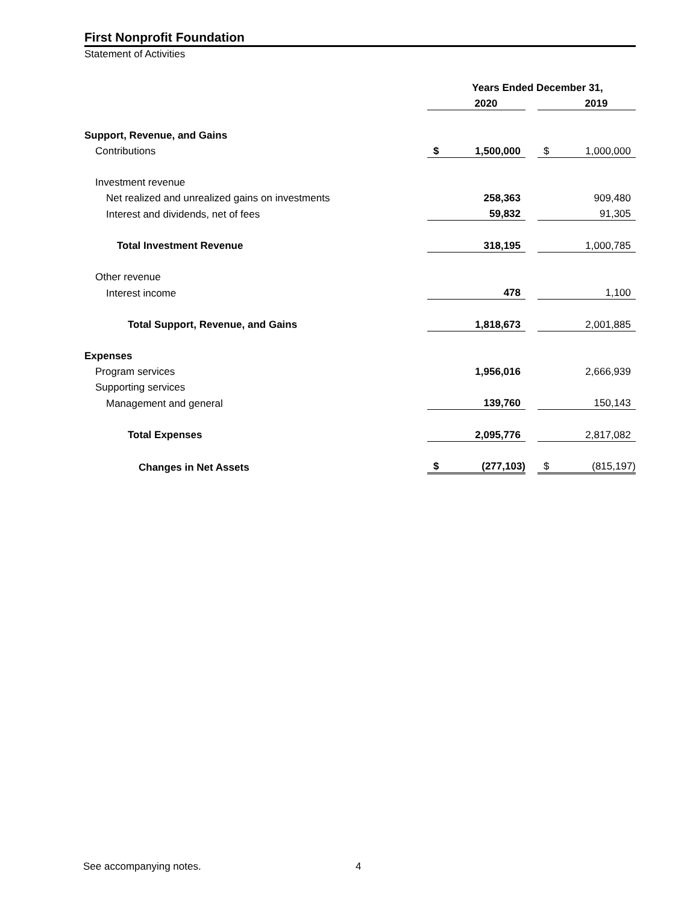First Nonprofit Foundation
Statement of Activities
| | Years Ended December 31, | | | | |
| --- | --- | --- | --- | --- | --- |
| | | 2020 | | | 2019 |
| Support, Revenue, and Gains | | | | | |
| Contributions | $ | 1,500,000 | | $ | 1,000,000 |
| Investment revenue | | | | | |
| Net realized and unrealized gains on investments | | 258,363 | | | 909,480 |
| Interest and dividends, net of fees | | 59,832 | | | 91,305 |
| Total Investment Revenue | | 318,195 | | | 1,000,785 |
| Other revenue | | | | | |
| Interest income | | 478 | | | 1,100 |
| Total Support, Revenue, and Gains | | 1,818,673 | | | 2,001,885 |
| Expenses | | | | | |
| Program services | | 1,956,016 | | | 2,666,939 |
| Supporting services | | | | | |
| Management and general | | 139,760 | | | 150,143 |
| Total Expenses | | 2,095,776 | | | 2,817,082 |
| Changes in Net Assets | $ | (277,103) | | $ | (815,197) |
See accompanying notes. 4